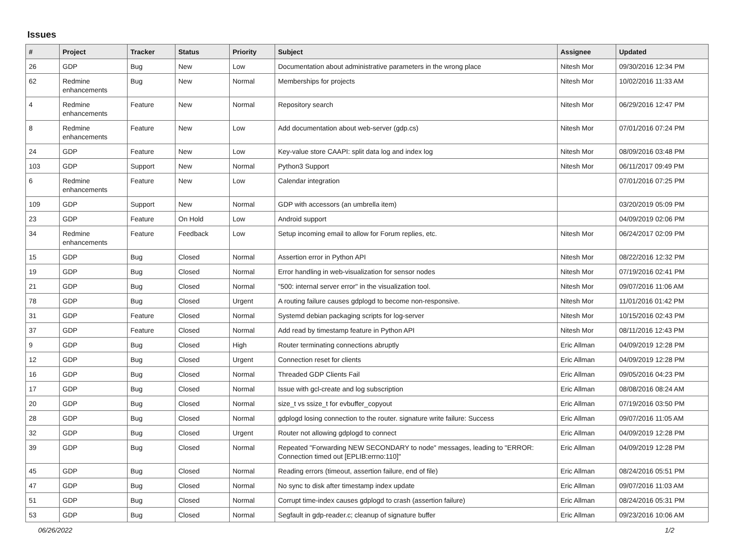Issues
| # | Project | Tracker | Status | Priority | Subject | Assignee | Updated |
| --- | --- | --- | --- | --- | --- | --- | --- |
| 26 | GDP | Bug | New | Low | Documentation about administrative parameters in the wrong place | Nitesh Mor | 09/30/2016 12:34 PM |
| 62 | Redmine enhancements | Bug | New | Normal | Memberships for projects | Nitesh Mor | 10/02/2016 11:33 AM |
| 4 | Redmine enhancements | Feature | New | Normal | Repository search | Nitesh Mor | 06/29/2016 12:47 PM |
| 8 | Redmine enhancements | Feature | New | Low | Add documentation about web-server (gdp.cs) | Nitesh Mor | 07/01/2016 07:24 PM |
| 24 | GDP | Feature | New | Low | Key-value store CAAPI: split data log and index log | Nitesh Mor | 08/09/2016 03:48 PM |
| 103 | GDP | Support | New | Normal | Python3 Support | Nitesh Mor | 06/11/2017 09:49 PM |
| 6 | Redmine enhancements | Feature | New | Low | Calendar integration | | 07/01/2016 07:25 PM |
| 109 | GDP | Support | New | Normal | GDP with accessors (an umbrella item) | | 03/20/2019 05:09 PM |
| 23 | GDP | Feature | On Hold | Low | Android support | | 04/09/2019 02:06 PM |
| 34 | Redmine enhancements | Feature | Feedback | Low | Setup incoming email to allow for Forum replies, etc. | Nitesh Mor | 06/24/2017 02:09 PM |
| 15 | GDP | Bug | Closed | Normal | Assertion error in Python API | Nitesh Mor | 08/22/2016 12:32 PM |
| 19 | GDP | Bug | Closed | Normal | Error handling in web-visualization for sensor nodes | Nitesh Mor | 07/19/2016 02:41 PM |
| 21 | GDP | Bug | Closed | Normal | "500: internal server error" in the visualization tool. | Nitesh Mor | 09/07/2016 11:06 AM |
| 78 | GDP | Bug | Closed | Urgent | A routing failure causes gdplogd to become non-responsive. | Nitesh Mor | 11/01/2016 01:42 PM |
| 31 | GDP | Feature | Closed | Normal | Systemd debian packaging scripts for log-server | Nitesh Mor | 10/15/2016 02:43 PM |
| 37 | GDP | Feature | Closed | Normal | Add read by timestamp feature in Python API | Nitesh Mor | 08/11/2016 12:43 PM |
| 9 | GDP | Bug | Closed | High | Router terminating connections abruptly | Eric Allman | 04/09/2019 12:28 PM |
| 12 | GDP | Bug | Closed | Urgent | Connection reset for clients | Eric Allman | 04/09/2019 12:28 PM |
| 16 | GDP | Bug | Closed | Normal | Threaded GDP Clients Fail | Eric Allman | 09/05/2016 04:23 PM |
| 17 | GDP | Bug | Closed | Normal | Issue with gcl-create and log subscription | Eric Allman | 08/08/2016 08:24 AM |
| 20 | GDP | Bug | Closed | Normal | size_t vs ssize_t for evbuffer_copyout | Eric Allman | 07/19/2016 03:50 PM |
| 28 | GDP | Bug | Closed | Normal | gdplogd losing connection to the router. signature write failure: Success | Eric Allman | 09/07/2016 11:05 AM |
| 32 | GDP | Bug | Closed | Urgent | Router not allowing gdplogd to connect | Eric Allman | 04/09/2019 12:28 PM |
| 39 | GDP | Bug | Closed | Normal | Repeated "Forwarding NEW SECONDARY to node" messages, leading to "ERROR: Connection timed out [EPLIB:errno:110]" | Eric Allman | 04/09/2019 12:28 PM |
| 45 | GDP | Bug | Closed | Normal | Reading errors (timeout, assertion failure, end of file) | Eric Allman | 08/24/2016 05:51 PM |
| 47 | GDP | Bug | Closed | Normal | No sync to disk after timestamp index update | Eric Allman | 09/07/2016 11:03 AM |
| 51 | GDP | Bug | Closed | Normal | Corrupt time-index causes gdplogd to crash (assertion failure) | Eric Allman | 08/24/2016 05:31 PM |
| 53 | GDP | Bug | Closed | Normal | Segfault in gdp-reader.c; cleanup of signature buffer | Eric Allman | 09/23/2016 10:06 AM |
06/26/2022 1/2